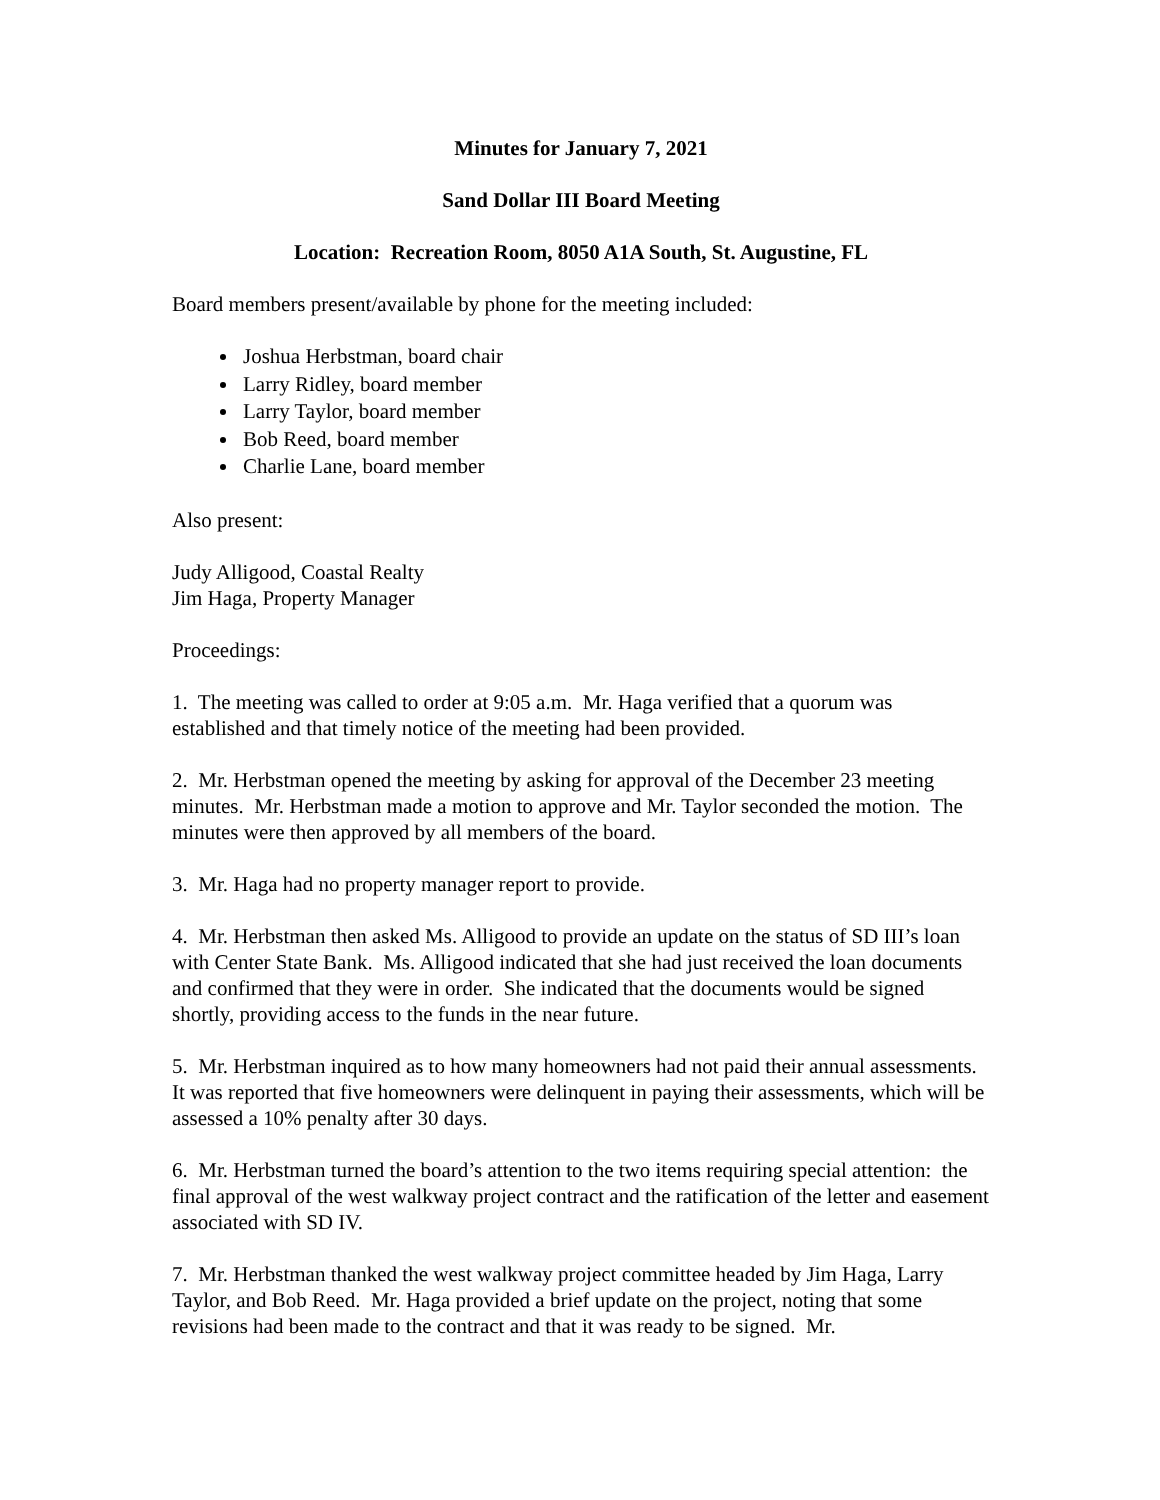Minutes for January 7, 2021
Sand Dollar III Board Meeting
Location: Recreation Room, 8050 A1A South, St. Augustine, FL
Board members present/available by phone for the meeting included:
Joshua Herbstman, board chair
Larry Ridley, board member
Larry Taylor, board member
Bob Reed, board member
Charlie Lane, board member
Also present:
Judy Alligood, Coastal Realty
Jim Haga, Property Manager
Proceedings:
1. The meeting was called to order at 9:05 a.m. Mr. Haga verified that a quorum was established and that timely notice of the meeting had been provided.
2. Mr. Herbstman opened the meeting by asking for approval of the December 23 meeting minutes. Mr. Herbstman made a motion to approve and Mr. Taylor seconded the motion. The minutes were then approved by all members of the board.
3. Mr. Haga had no property manager report to provide.
4. Mr. Herbstman then asked Ms. Alligood to provide an update on the status of SD III’s loan with Center State Bank. Ms. Alligood indicated that she had just received the loan documents and confirmed that they were in order. She indicated that the documents would be signed shortly, providing access to the funds in the near future.
5. Mr. Herbstman inquired as to how many homeowners had not paid their annual assessments. It was reported that five homeowners were delinquent in paying their assessments, which will be assessed a 10% penalty after 30 days.
6. Mr. Herbstman turned the board’s attention to the two items requiring special attention: the final approval of the west walkway project contract and the ratification of the letter and easement associated with SD IV.
7. Mr. Herbstman thanked the west walkway project committee headed by Jim Haga, Larry Taylor, and Bob Reed. Mr. Haga provided a brief update on the project, noting that some revisions had been made to the contract and that it was ready to be signed. Mr.